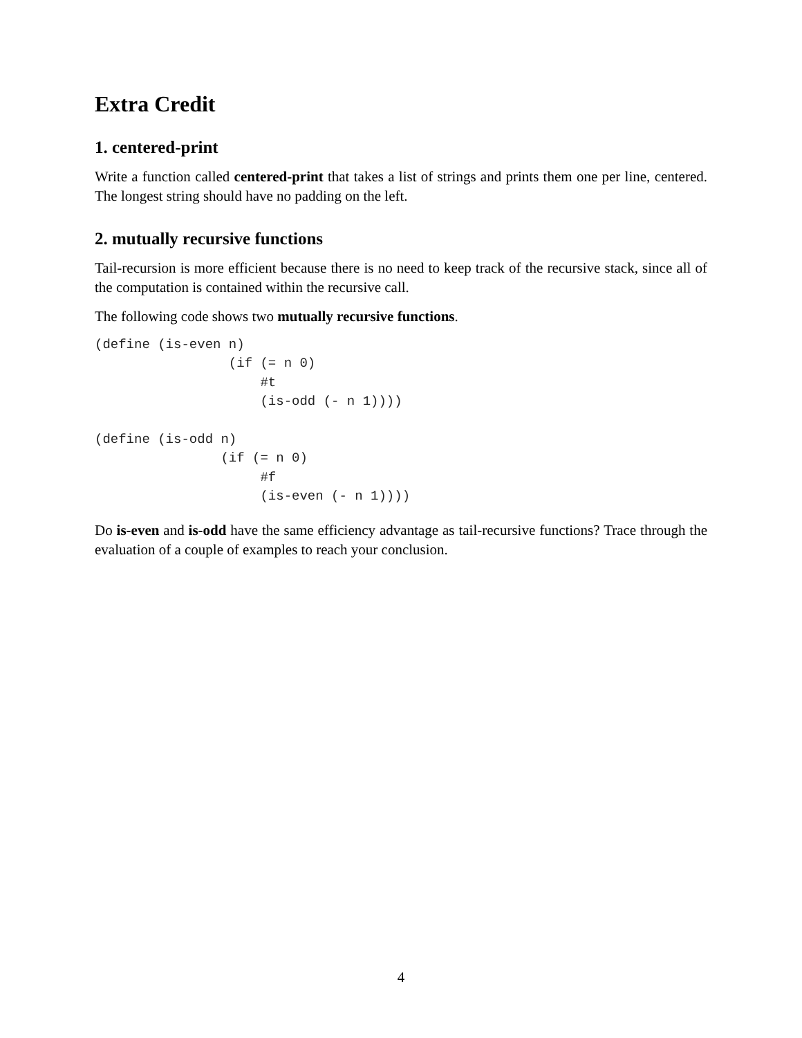Extra Credit
1. centered-print
Write a function called centered-print that takes a list of strings and prints them one per line, centered. The longest string should have no padding on the left.
2. mutually recursive functions
Tail-recursion is more efficient because there is no need to keep track of the recursive stack, since all of the computation is contained within the recursive call.
The following code shows two mutually recursive functions.
(define (is-even n)
                 (if (= n 0)
                     #t
                     (is-odd (- n 1))))

(define (is-odd n)
                (if (= n 0)
                     #f
                     (is-even (- n 1))))
Do is-even and is-odd have the same efficiency advantage as tail-recursive functions? Trace through the evaluation of a couple of examples to reach your conclusion.
4